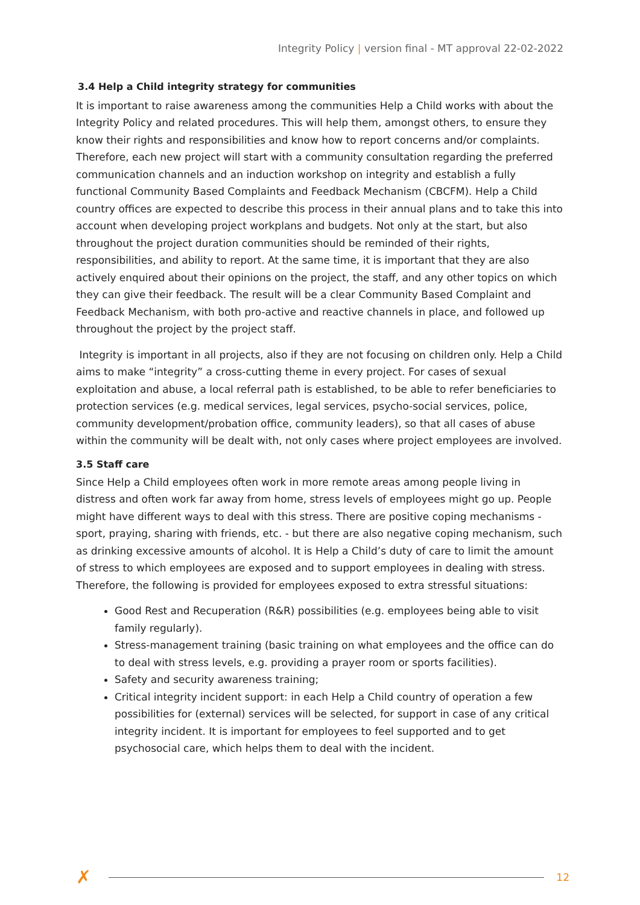Integrity Policy | version final - MT approval 22-02-2022
3.4 Help a Child integrity strategy for communities
It is important to raise awareness among the communities Help a Child works with about the Integrity Policy and related procedures. This will help them, amongst others, to ensure they know their rights and responsibilities and know how to report concerns and/or complaints. Therefore, each new project will start with a community consultation regarding the preferred communication channels and an induction workshop on integrity and establish a fully functional Community Based Complaints and Feedback Mechanism (CBCFM). Help a Child country offices are expected to describe this process in their annual plans and to take this into account when developing project workplans and budgets. Not only at the start, but also throughout the project duration communities should be reminded of their rights, responsibilities, and ability to report. At the same time, it is important that they are also actively enquired about their opinions on the project, the staff, and any other topics on which they can give their feedback. The result will be a clear Community Based Complaint and Feedback Mechanism, with both pro-active and reactive channels in place, and followed up throughout the project by the project staff.
Integrity is important in all projects, also if they are not focusing on children only. Help a Child aims to make “integrity” a cross-cutting theme in every project. For cases of sexual exploitation and abuse, a local referral path is established, to be able to refer beneficiaries to protection services (e.g. medical services, legal services, psycho-social services, police, community development/probation office, community leaders), so that all cases of abuse within the community will be dealt with, not only cases where project employees are involved.
3.5 Staff care
Since Help a Child employees often work in more remote areas among people living in distress and often work far away from home, stress levels of employees might go up. People might have different ways to deal with this stress. There are positive coping mechanisms - sport, praying, sharing with friends, etc. - but there are also negative coping mechanism, such as drinking excessive amounts of alcohol. It is Help a Child’s duty of care to limit the amount of stress to which employees are exposed and to support employees in dealing with stress. Therefore, the following is provided for employees exposed to extra stressful situations:
Good Rest and Recuperation (R&R) possibilities (e.g. employees being able to visit family regularly).
Stress-management training (basic training on what employees and the office can do to deal with stress levels, e.g. providing a prayer room or sports facilities).
Safety and security awareness training;
Critical integrity incident support: in each Help a Child country of operation a few possibilities for (external) services will be selected, for support in case of any critical integrity incident. It is important for employees to feel supported and to get psychosocial care, which helps them to deal with the incident.
✗ 12